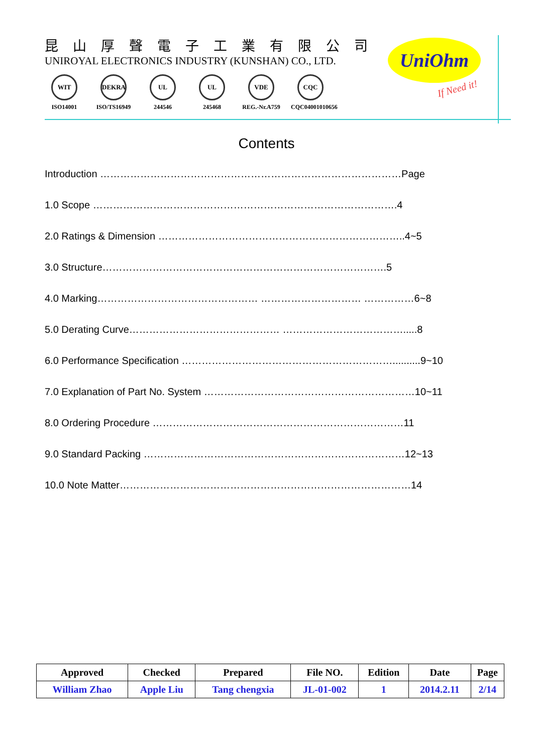昆山厚聲電子工業有限公司
UNIROYAL ELECTRONICS INDUSTRY (KUNSHAN) CO., LTD.
WIT
ISO14001
DEKRA
ISO/TS16949
UL
244546
UL
245468
VDE
REG.-Nr.A759
CQC
CQC04001010656
UniOhm
If Need it!
Contents
Introduction ………………………………………………………………………………Page
1.0 Scope ……………………………………………………………………………….4
2.0 Ratings & Dimension ………………………………………………………………..4~5
3.0 Structure………………………………………………………………………….5
4.0 Marking………………………………………… ………………………… ……………6~8
5.0 Derating Curve……………………………………… ……………………………….....8
6.0 Performance Specification ………………………………………………………..........9~10
7.0 Explanation of Part No. System ………………………………………………………10~11
8.0 Ordering Procedure …………………………………………………………………11
9.0 Standard Packing ……………………………………………………………………12~13
10.0 Note Matter……………………………………………………………………………14
| Approved | Checked | Prepared | File NO. | Edition | Date | Page |
| --- | --- | --- | --- | --- | --- | --- |
| William Zhao | Apple Liu | Tang chengxia | JL-01-002 | 1 | 2014.2.11 | 2/14 |